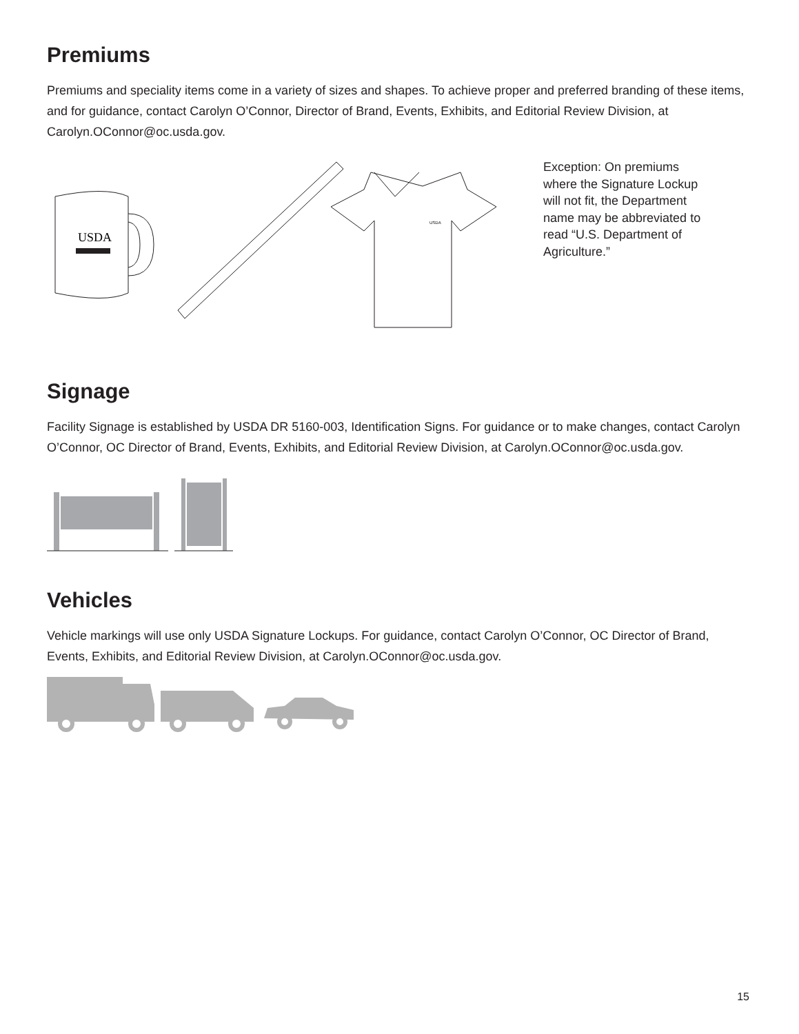Premiums
Premiums and speciality items come in a variety of sizes and shapes. To achieve proper and preferred branding of these items, and for guidance, contact Carolyn O’Connor, Director of Brand, Events, Exhibits, and Editorial Review Division, at Carolyn.OConnor@oc.usda.gov.
USDA
USDA
Exception: On premiums where the Signature Lockup will not fit, the Department name may be abbreviated to read “U.S. Department of Agriculture.”
Signage
Facility Signage is established by USDA DR 5160-003, Identification Signs. For guidance or to make changes, contact Carolyn O’Connor, OC Director of Brand, Events, Exhibits, and Editorial Review Division, at Carolyn.OConnor@oc.usda.gov.
Vehicles
Vehicle markings will use only USDA Signature Lockups. For guidance, contact Carolyn O’Connor, OC Director of Brand, Events, Exhibits, and Editorial Review Division, at Carolyn.OConnor@oc.usda.gov.
15